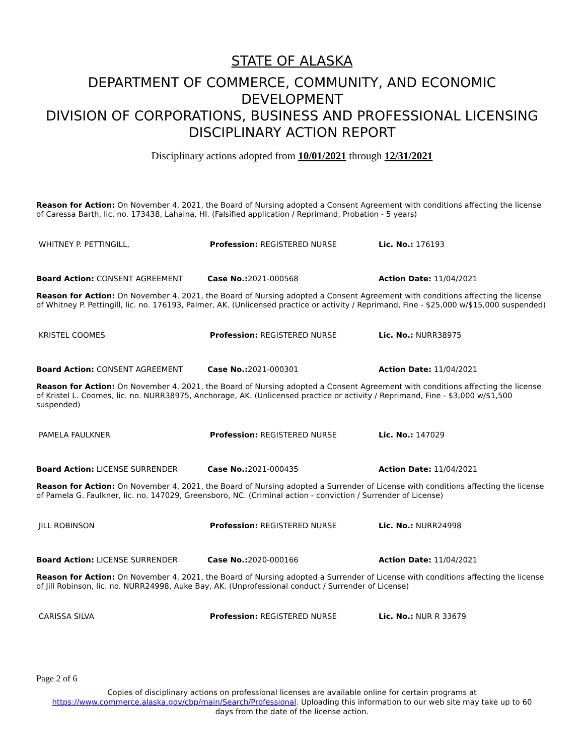STATE OF ALASKA
DEPARTMENT OF COMMERCE, COMMUNITY, AND ECONOMIC
DEVELOPMENT
DIVISION OF CORPORATIONS, BUSINESS AND PROFESSIONAL LICENSING
DISCIPLINARY ACTION REPORT
Disciplinary actions adopted from 10/01/2021 through 12/31/2021
Reason for Action: On November 4, 2021, the Board of Nursing adopted a Consent Agreement with conditions affecting the license of Caressa Barth, lic. no. 173438, Lahaina, HI. (Falsified application / Reprimand, Probation - 5 years)
WHITNEY P. PETTINGILL, Profession: REGISTERED NURSE Lic. No.: 176193
Board Action: CONSENT AGREEMENT Case No.: 2021-000568 Action Date: 11/04/2021
Reason for Action: On November 4, 2021, the Board of Nursing adopted a Consent Agreement with conditions affecting the license of Whitney P. Pettingill, lic. no. 176193, Palmer, AK. (Unlicensed practice or activity / Reprimand, Fine - $25,000 w/$15,000 suspended)
KRISTEL COOMES Profession: REGISTERED NURSE Lic. No.: NURR38975
Board Action: CONSENT AGREEMENT Case No.: 2021-000301 Action Date: 11/04/2021
Reason for Action: On November 4, 2021, the Board of Nursing adopted a Consent Agreement with conditions affecting the license of Kristel L. Coomes, lic. no. NURR38975, Anchorage, AK. (Unlicensed practice or activity / Reprimand, Fine - $3,000 w/$1,500 suspended)
PAMELA FAULKNER Profession: REGISTERED NURSE Lic. No.: 147029
Board Action: LICENSE SURRENDER Case No.: 2021-000435 Action Date: 11/04/2021
Reason for Action: On November 4, 2021, the Board of Nursing adopted a Surrender of License with conditions affecting the license of Pamela G. Faulkner, lic. no. 147029, Greensboro, NC. (Criminal action - conviction / Surrender of License)
JILL ROBINSON Profession: REGISTERED NURSE Lic. No.: NURR24998
Board Action: LICENSE SURRENDER Case No.: 2020-000166 Action Date: 11/04/2021
Reason for Action: On November 4, 2021, the Board of Nursing adopted a Surrender of License with conditions affecting the license of Jill Robinson, lic. no. NURR24998, Auke Bay, AK. (Unprofessional conduct / Surrender of License)
CARISSA SILVA Profession: REGISTERED NURSE Lic. No.: NUR R 33679
Page 2 of 6
Copies of disciplinary actions on professional licenses are available online for certain programs at
https://www.commerce.alaska.gov/cbp/main/Search/Professional. Uploading this information to our web site may take up to 60
days from the date of the license action.